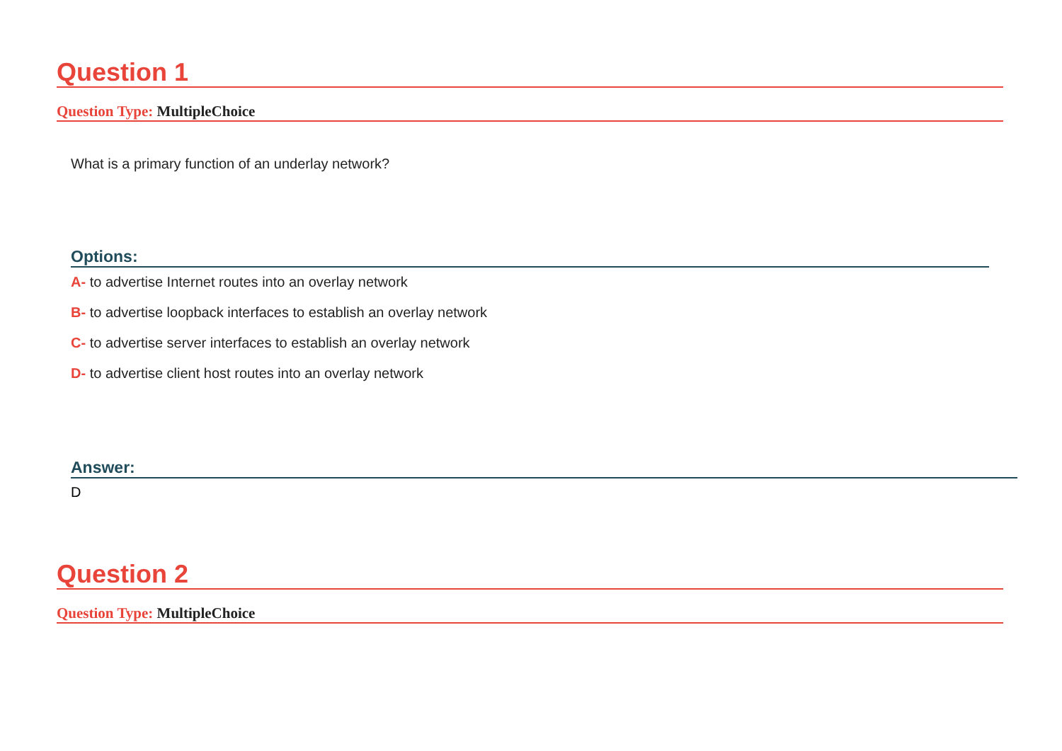Question 1
Question Type: MultipleChoice
What is a primary function of an underlay network?
Options:
A- to advertise Internet routes into an overlay network
B- to advertise loopback interfaces to establish an overlay network
C- to advertise server interfaces to establish an overlay network
D- to advertise client host routes into an overlay network
Answer:
D
Question 2
Question Type: MultipleChoice